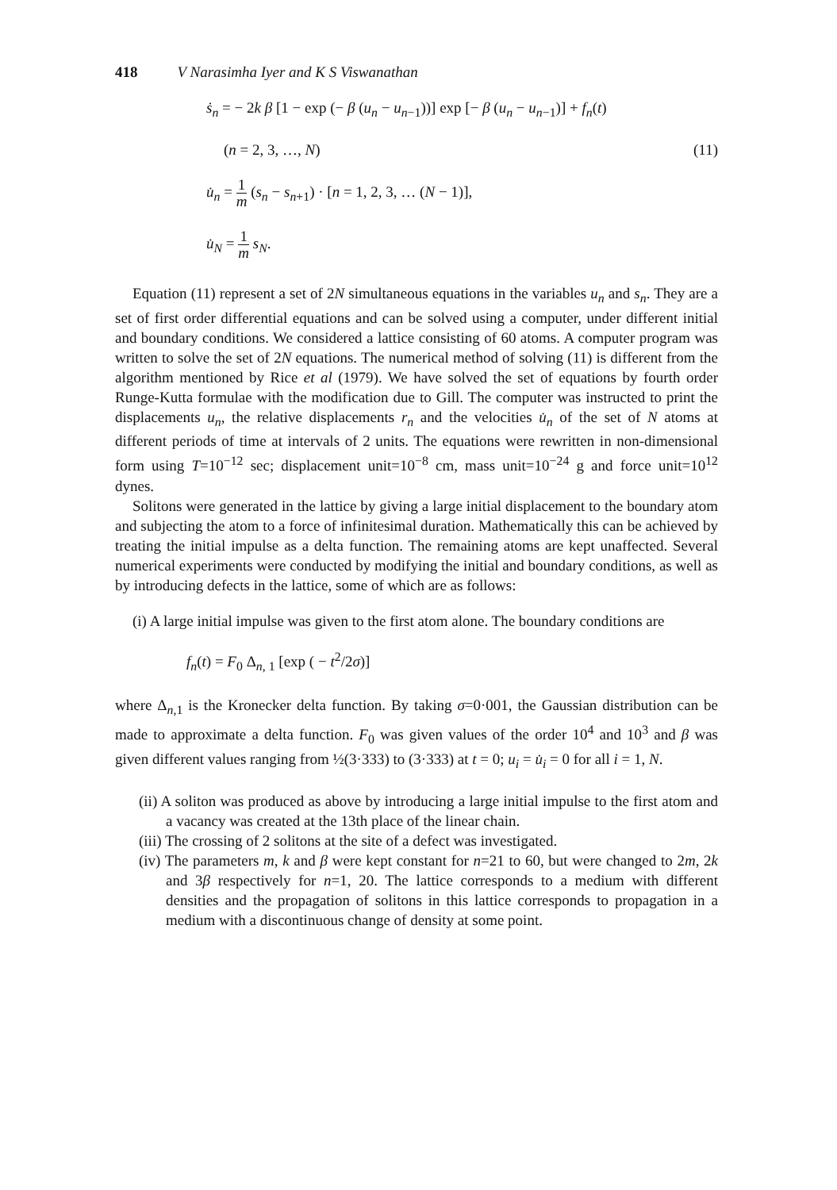418 V Narasimha Iyer and K S Viswanathan
ṡ<sub>n</sub> = − 2k β [1 − exp (− β (u<sub>n</sub> − u<sub>n−1</sub>))] exp [− β (u<sub>n</sub> − u<sub>n−1</sub>)] + f<sub>n</sub>(t)
(n = 2, 3, …, N) (11)
u̇<sub>n</sub> = 1 m (s<sub>n</sub> − s<sub>n+1</sub>) · [n = 1, 2, 3, … (N − 1)],
u̇<sub>N</sub> = 1 m s<sub>N</sub>.
Equation (11) represent a set of 2N simultaneous equations in the variables u<sub>n</sub> and s<sub>n</sub>. They are a set of first order differential equations and can be solved using a computer, under different initial and boundary conditions. We considered a lattice consisting of 60 atoms. A computer program was written to solve the set of 2N equations. The numerical method of solving (11) is different from the algorithm mentioned by Rice et al (1979). We have solved the set of equations by fourth order Runge-Kutta formulae with the modification due to Gill. The computer was instructed to print the displacements u<sub>n</sub>, the relative displacements r<sub>n</sub> and the velocities u̇<sub>n</sub> of the set of N atoms at different periods of time at intervals of 2 units. The equations were rewritten in non-dimensional form using T=10<sup>−12</sup> sec; displacement unit=10<sup>−8</sup> cm, mass unit=10<sup>−24</sup> g and force unit=10<sup>12</sup> dynes.
Solitons were generated in the lattice by giving a large initial displacement to the boundary atom and subjecting the atom to a force of infinitesimal duration. Mathematically this can be achieved by treating the initial impulse as a delta function. The remaining atoms are kept unaffected. Several numerical experiments were conducted by modifying the initial and boundary conditions, as well as by introducing defects in the lattice, some of which are as follows:
(i) A large initial impulse was given to the first atom alone. The boundary conditions are
f<sub>n</sub>(t) = F<sub>0</sub> Δ<sub>n, 1</sub> [exp ( − t<sup>2</sup>/2σ)]
where Δ<sub>n,1</sub> is the Kronecker delta function. By taking σ=0·001, the Gaussian distribution can be made to approximate a delta function. F<sub>0</sub> was given values of the order 10<sup>4</sup> and 10<sup>3</sup> and β was given different values ranging from ½(3·333) to (3·333) at t = 0; u<sub>i</sub> = u̇<sub>i</sub> = 0 for all i = 1, N.
(ii) A soliton was produced as above by introducing a large initial impulse to the first atom and a vacancy was created at the 13th place of the linear chain.
(iii) The crossing of 2 solitons at the site of a defect was investigated.
(iv) The parameters m, k and β were kept constant for n=21 to 60, but were changed to 2m, 2k and 3β respectively for n=1, 20. The lattice corresponds to a medium with different densities and the propagation of solitons in this lattice corresponds to propagation in a medium with a discontinuous change of density at some point.